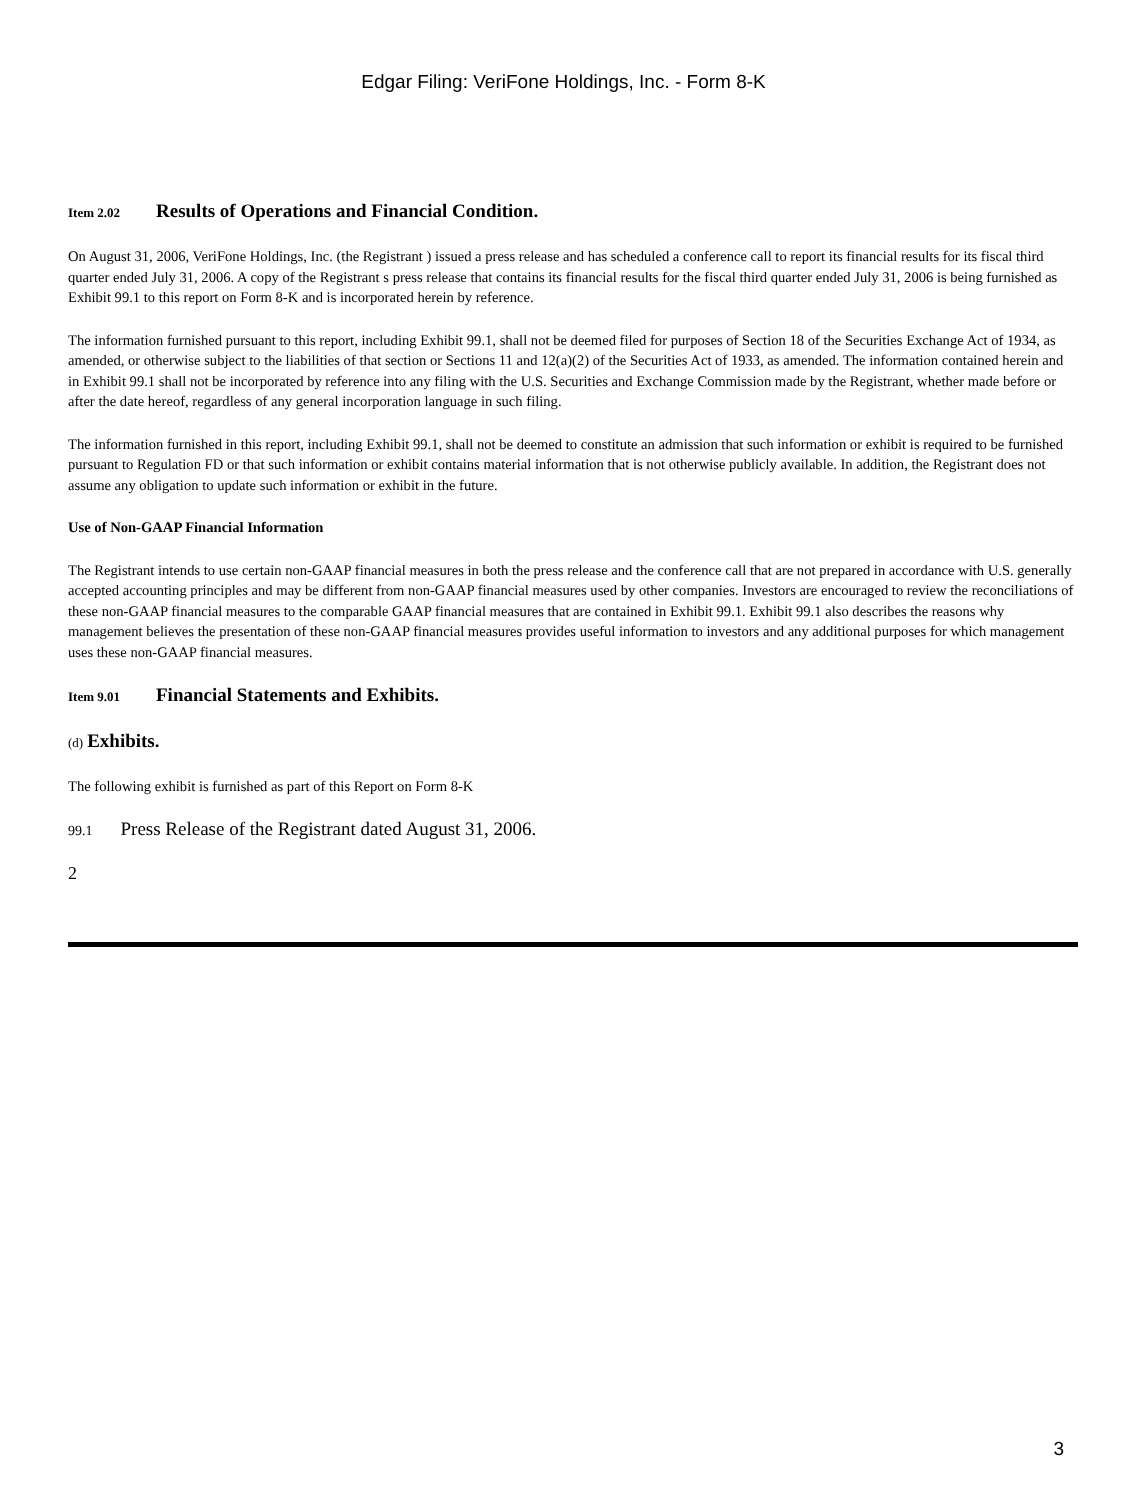Edgar Filing: VeriFone Holdings, Inc. - Form 8-K
Item 2.02 Results of Operations and Financial Condition.
On August 31, 2006, VeriFone Holdings, Inc. (the Registrant ) issued a press release and has scheduled a conference call to report its financial results for its fiscal third quarter ended July 31, 2006. A copy of the Registrant s press release that contains its financial results for the fiscal third quarter ended July 31, 2006 is being furnished as Exhibit 99.1 to this report on Form 8-K and is incorporated herein by reference.
The information furnished pursuant to this report, including Exhibit 99.1, shall not be deemed filed for purposes of Section 18 of the Securities Exchange Act of 1934, as amended, or otherwise subject to the liabilities of that section or Sections 11 and 12(a)(2) of the Securities Act of 1933, as amended. The information contained herein and in Exhibit 99.1 shall not be incorporated by reference into any filing with the U.S. Securities and Exchange Commission made by the Registrant, whether made before or after the date hereof, regardless of any general incorporation language in such filing.
The information furnished in this report, including Exhibit 99.1, shall not be deemed to constitute an admission that such information or exhibit is required to be furnished pursuant to Regulation FD or that such information or exhibit contains material information that is not otherwise publicly available. In addition, the Registrant does not assume any obligation to update such information or exhibit in the future.
Use of Non-GAAP Financial Information
The Registrant intends to use certain non-GAAP financial measures in both the press release and the conference call that are not prepared in accordance with U.S. generally accepted accounting principles and may be different from non-GAAP financial measures used by other companies. Investors are encouraged to review the reconciliations of these non-GAAP financial measures to the comparable GAAP financial measures that are contained in Exhibit 99.1. Exhibit 99.1 also describes the reasons why management believes the presentation of these non-GAAP financial measures provides useful information to investors and any additional purposes for which management uses these non-GAAP financial measures.
Item 9.01 Financial Statements and Exhibits.
(d) Exhibits.
The following exhibit is furnished as part of this Report on Form 8-K
99.1 Press Release of the Registrant dated August 31, 2006.
2
3